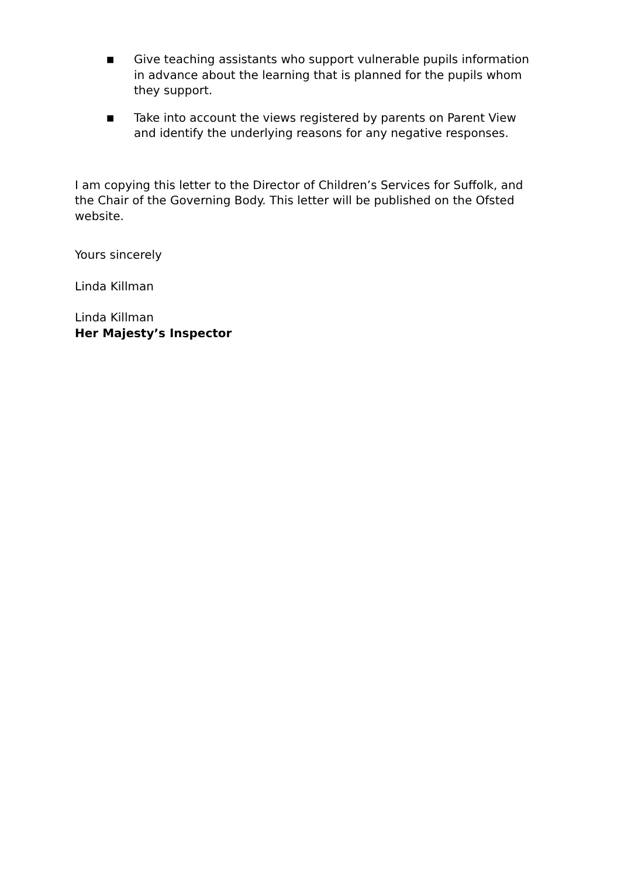■ Give teaching assistants who support vulnerable pupils information in advance about the learning that is planned for the pupils whom they support.
■ Take into account the views registered by parents on Parent View and identify the underlying reasons for any negative responses.
I am copying this letter to the Director of Children’s Services for Suffolk, and the Chair of the Governing Body. This letter will be published on the Ofsted website.
Yours sincerely
Linda Killman
Linda Killman
Her Majesty’s Inspector